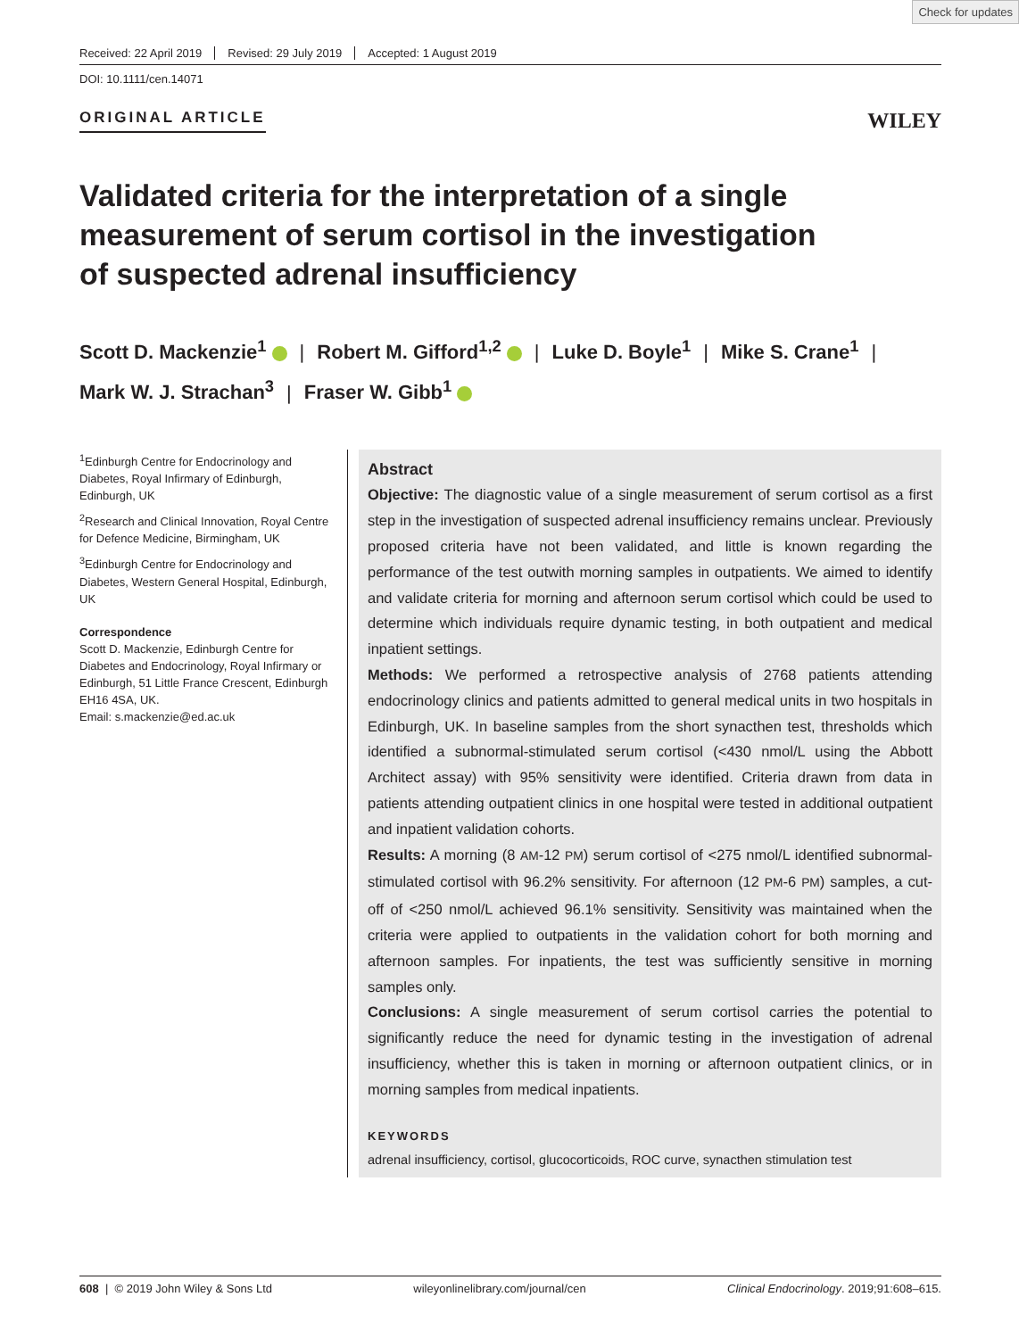Check for updates
Received: 22 April 2019 Revised: 29 July 2019 Accepted: 1 August 2019
DOI: 10.1111/cen.14071
ORIGINAL ARTICLE
WILEY
Validated criteria for the interpretation of a single measurement of serum cortisol in the investigation of suspected adrenal insufficiency
Scott D. Mackenzie<sup>1</sup> | Robert M. Gifford<sup>1,2</sup> | Luke D. Boyle<sup>1</sup> | Mike S. Crane<sup>1</sup> |
Mark W. J. Strachan<sup>3</sup> | Fraser W. Gibb<sup>1</sup>
<sup>1</sup> Edinburgh Centre for Endocrinology and Diabetes, Royal Infirmary of Edinburgh, Edinburgh, UK
<sup>2</sup> Research and Clinical Innovation, Royal Centre for Defence Medicine, Birmingham, UK
<sup>3</sup> Edinburgh Centre for Endocrinology and Diabetes, Western General Hospital, Edinburgh, UK
Correspondence
Scott D. Mackenzie, Edinburgh Centre for Diabetes and Endocrinology, Royal Infirmary or Edinburgh, 51 Little France Crescent, Edinburgh EH16 4SA, UK.
Email: s.mackenzie@ed.ac.uk
Abstract
Objective: The diagnostic value of a single measurement of serum cortisol as a first step in the investigation of suspected adrenal insufficiency remains unclear. Previously proposed criteria have not been validated, and little is known regarding the performance of the test outwith morning samples in outpatients. We aimed to identify and validate criteria for morning and afternoon serum cortisol which could be used to determine which individuals require dynamic testing, in both outpatient and medical inpatient settings.
Methods: We performed a retrospective analysis of 2768 patients attending endocrinology clinics and patients admitted to general medical units in two hospitals in Edinburgh, UK. In baseline samples from the short synacthen test, thresholds which identified a subnormal-stimulated serum cortisol (<430 nmol/L using the Abbott Architect assay) with 95% sensitivity were identified. Criteria drawn from data in patients attending outpatient clinics in one hospital were tested in additional outpatient and inpatient validation cohorts.
Results: A morning (8 AM-12 PM) serum cortisol of <275 nmol/L identified subnormal-stimulated cortisol with 96.2% sensitivity. For afternoon (12 PM-6 PM) samples, a cut-off of <250 nmol/L achieved 96.1% sensitivity. Sensitivity was maintained when the criteria were applied to outpatients in the validation cohort for both morning and afternoon samples. For inpatients, the test was sufficiently sensitive in morning samples only.
Conclusions: A single measurement of serum cortisol carries the potential to significantly reduce the need for dynamic testing in the investigation of adrenal insufficiency, whether this is taken in morning or afternoon outpatient clinics, or in morning samples from medical inpatients.
KEYWORDS
adrenal insufficiency, cortisol, glucocorticoids, ROC curve, synacthen stimulation test
608 | © 2019 John Wiley & Sons Ltd wileyonlinelibrary.com/journal/cen Clinical Endocrinology. 2019;91:608–615.